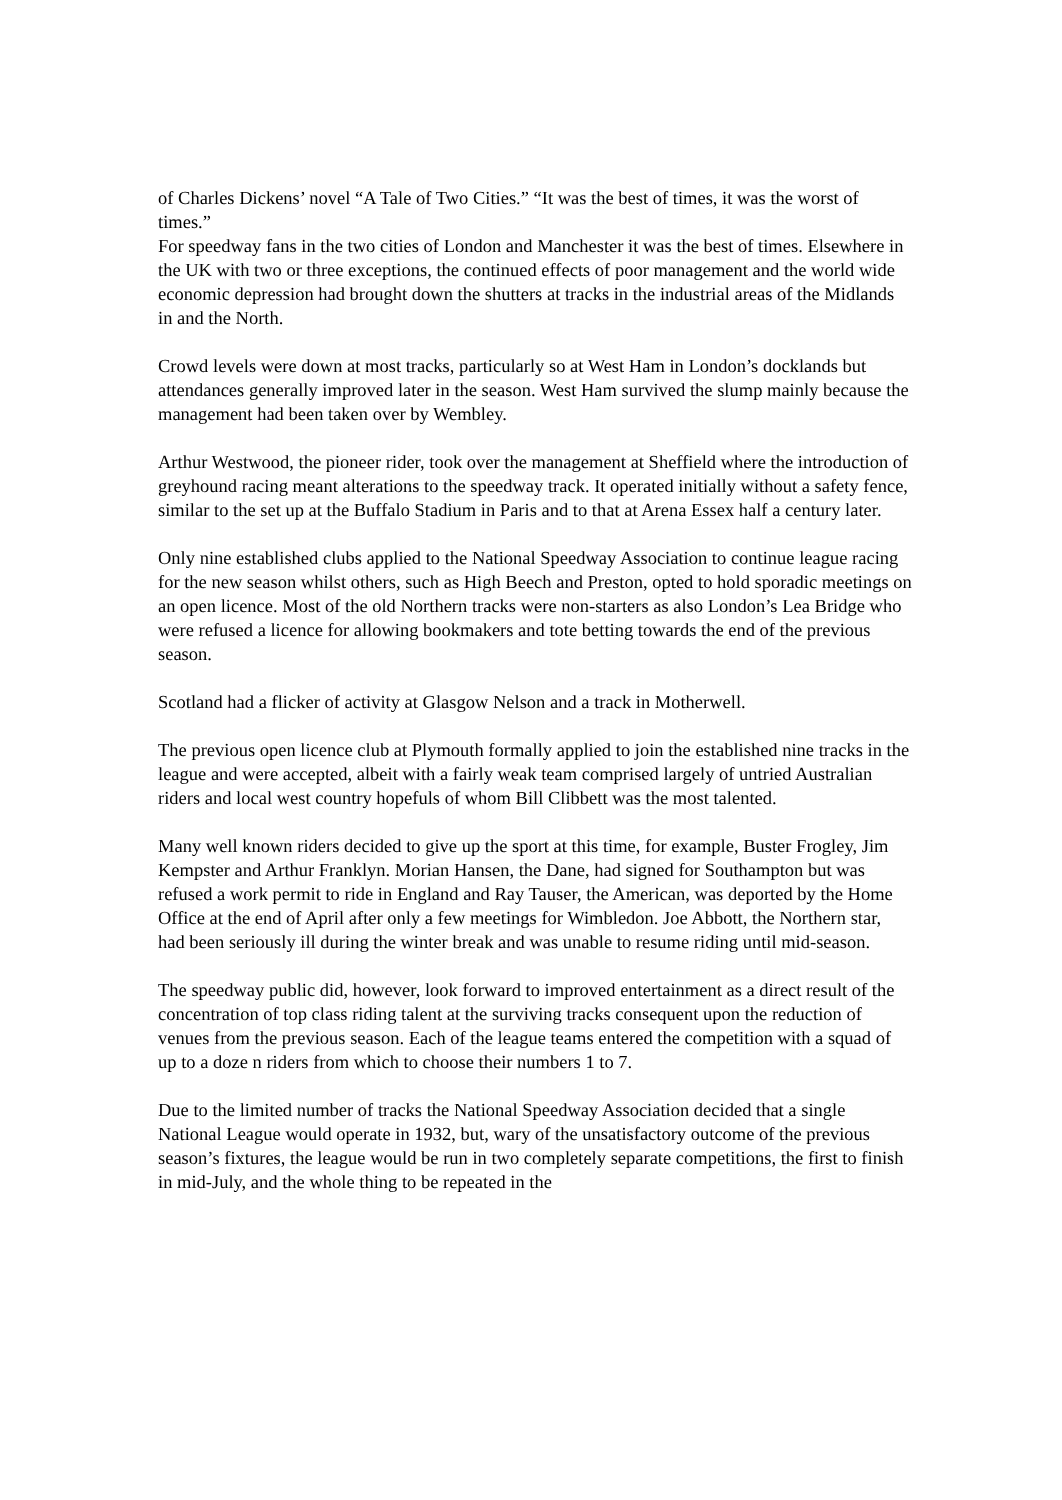of Charles Dickens’ novel “A Tale of Two Cities.” “It was the best of times, it was the worst of times.”
For speedway fans in the two cities of London and Manchester it was the best of times. Elsewhere in the UK with two or three exceptions, the continued effects of poor management and the world wide economic depression had brought down the shutters at tracks in the industrial areas of the Midlands in and the North.
Crowd levels were down at most tracks, particularly so at West Ham in London’s docklands but attendances generally improved later in the season. West Ham survived the slump mainly because the management had been taken over by Wembley.
Arthur Westwood, the pioneer rider, took over the management at Sheffield where the introduction of greyhound racing meant alterations to the speedway track. It operated initially without a safety fence, similar to the set up at the Buffalo Stadium in Paris and to that at Arena Essex half a century later.
Only nine established clubs applied to the National Speedway Association to continue league racing for the new season whilst others, such as High Beech and Preston, opted to hold sporadic meetings on an open licence. Most of the old Northern tracks were non-starters as also London’s Lea Bridge who were refused a licence for allowing bookmakers and tote betting towards the end of the previous season.
Scotland had a flicker of activity at Glasgow Nelson and a track in Motherwell.
The previous open licence club at Plymouth formally applied to join the established nine tracks in the league and were accepted, albeit with a fairly weak team comprised largely of untried Australian riders and local west country hopefuls of whom Bill Clibbett was the most talented.
Many well known riders decided to give up the sport at this time, for example, Buster Frogley, Jim Kempster and Arthur Franklyn. Morian Hansen, the Dane, had signed for Southampton but was refused a work permit to ride in England and Ray Tauser, the American, was deported by the Home Office at the end of April after only a few meetings for Wimbledon. Joe Abbott, the Northern star, had been seriously ill during the winter break and was unable to resume riding until mid-season.
The speedway public did, however, look forward to improved entertainment as a direct result of the concentration of top class riding talent at the surviving tracks consequent upon the reduction of venues from the previous season. Each of the league teams entered the competition with a squad of up to a doze n riders from which to choose their numbers 1 to 7.
Due to the limited number of tracks the National Speedway Association decided that a single National League would operate in 1932, but, wary of the unsatisfactory outcome of the previous season’s fixtures, the league would be run in two completely separate competitions, the first to finish in mid-July, and the whole thing to be repeated in the